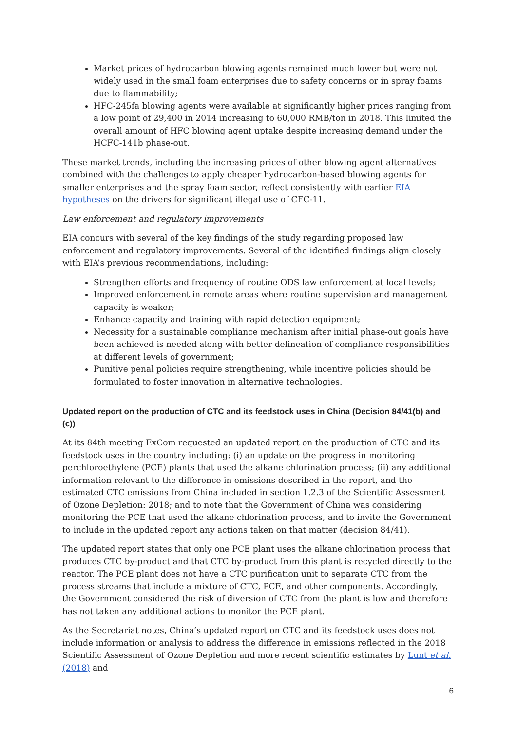Market prices of hydrocarbon blowing agents remained much lower but were not widely used in the small foam enterprises due to safety concerns or in spray foams due to flammability;
HFC-245fa blowing agents were available at significantly higher prices ranging from a low point of 29,400 in 2014 increasing to 60,000 RMB/ton in 2018. This limited the overall amount of HFC blowing agent uptake despite increasing demand under the HCFC-141b phase-out.
These market trends, including the increasing prices of other blowing agent alternatives combined with the challenges to apply cheaper hydrocarbon-based blowing agents for smaller enterprises and the spray foam sector, reflect consistently with earlier EIA hypotheses on the drivers for significant illegal use of CFC-11.
Law enforcement and regulatory improvements
EIA concurs with several of the key findings of the study regarding proposed law enforcement and regulatory improvements. Several of the identified findings align closely with EIA’s previous recommendations, including:
Strengthen efforts and frequency of routine ODS law enforcement at local levels;
Improved enforcement in remote areas where routine supervision and management capacity is weaker;
Enhance capacity and training with rapid detection equipment;
Necessity for a sustainable compliance mechanism after initial phase-out goals have been achieved is needed along with better delineation of compliance responsibilities at different levels of government;
Punitive penal policies require strengthening, while incentive policies should be formulated to foster innovation in alternative technologies.
Updated report on the production of CTC and its feedstock uses in China (Decision 84/41(b) and (c))
At its 84th meeting ExCom requested an updated report on the production of CTC and its feedstock uses in the country including: (i) an update on the progress in monitoring perchloroethylene (PCE) plants that used the alkane chlorination process; (ii) any additional information relevant to the difference in emissions described in the report, and the estimated CTC emissions from China included in section 1.2.3 of the Scientific Assessment of Ozone Depletion: 2018; and to note that the Government of China was considering monitoring the PCE that used the alkane chlorination process, and to invite the Government to include in the updated report any actions taken on that matter (decision 84/41).
The updated report states that only one PCE plant uses the alkane chlorination process that produces CTC by-product and that CTC by-product from this plant is recycled directly to the reactor. The PCE plant does not have a CTC purification unit to separate CTC from the process streams that include a mixture of CTC, PCE, and other components. Accordingly, the Government considered the risk of diversion of CTC from the plant is low and therefore has not taken any additional actions to monitor the PCE plant.
As the Secretariat notes, China’s updated report on CTC and its feedstock uses does not include information or analysis to address the difference in emissions reflected in the 2018 Scientific Assessment of Ozone Depletion and more recent scientific estimates by Lunt et al. (2018) and
6